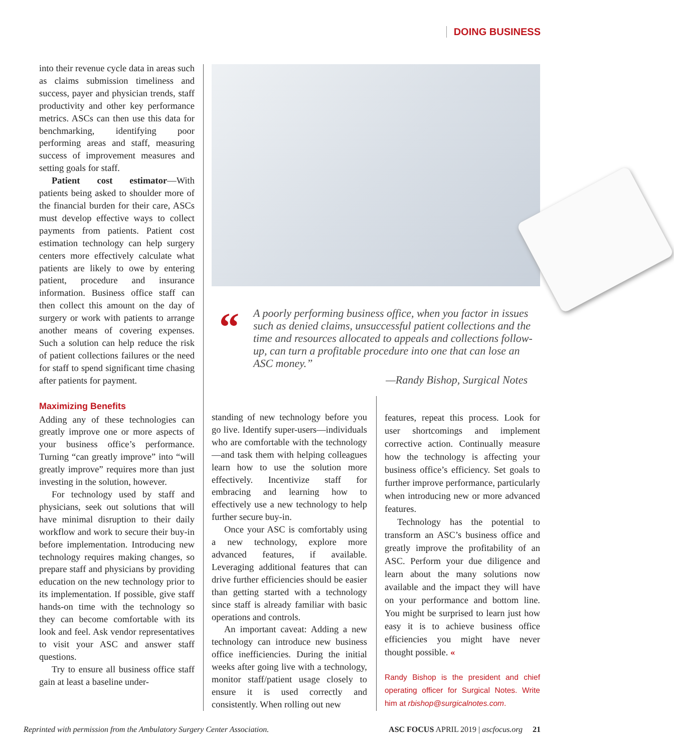DOING BUSINESS
into their revenue cycle data in areas such as claims submission timeliness and success, payer and physician trends, staff productivity and other key performance metrics. ASCs can then use this data for benchmarking, identifying poor performing areas and staff, measuring success of improvement measures and setting goals for staff.
Patient cost estimator—With patients being asked to shoulder more of the financial burden for their care, ASCs must develop effective ways to collect payments from patients. Patient cost estimation technology can help surgery centers more effectively calculate what patients are likely to owe by entering patient, procedure and insurance information. Business office staff can then collect this amount on the day of surgery or work with patients to arrange another means of covering expenses. Such a solution can help reduce the risk of patient collections failures or the need for staff to spend significant time chasing after patients for payment.
Maximizing Benefits
Adding any of these technologies can greatly improve one or more aspects of your business office’s performance. Turning “can greatly improve” into “will greatly improve” requires more than just investing in the solution, however.
For technology used by staff and physicians, seek out solutions that will have minimal disruption to their daily workflow and work to secure their buy-in before implementation. Introducing new technology requires making changes, so prepare staff and physicians by providing education on the new technology prior to its implementation. If possible, give staff hands-on time with the technology so they can become comfortable with its look and feel. Ask vendor representatives to visit your ASC and answer staff questions.
Try to ensure all business office staff gain at least a baseline under-
“
A poorly performing business office, when you factor in issues such as denied claims, unsuccessful patient collections and the time and resources allocated to appeals and collections follow-up, can turn a profitable procedure into one that can lose an ASC money.”
—Randy Bishop, Surgical Notes
standing of new technology before you go live. Identify super-users—individuals who are comfortable with the technology—and task them with helping colleagues learn how to use the solution more effectively. Incentivize staff for embracing and learning how to effectively use a new technology to help further secure buy-in.
Once your ASC is comfortably using a new technology, explore more advanced features, if available. Leveraging additional features that can drive further efficiencies should be easier than getting started with a technology since staff is already familiar with basic operations and controls.
An important caveat: Adding a new technology can introduce new business office inefficiencies. During the initial weeks after going live with a technology, monitor staff/patient usage closely to ensure it is used correctly and consistently. When rolling out new
features, repeat this process. Look for user shortcomings and implement corrective action. Continually measure how the technology is affecting your business office’s efficiency. Set goals to further improve performance, particularly when introducing new or more advanced features.
Technology has the potential to transform an ASC’s business office and greatly improve the profitability of an ASC. Perform your due diligence and learn about the many solutions now available and the impact they will have on your performance and bottom line. You might be surprised to learn just how easy it is to achieve business office efficiencies you might have never thought possible. «
Randy Bishop is the president and chief operating officer for Surgical Notes. Write him at rbishop@surgicalnotes.com.
Reprinted with permission from the Ambulatory Surgery Center Association. ASC FOCUS APRIL 2019 | ascfocus.org 21